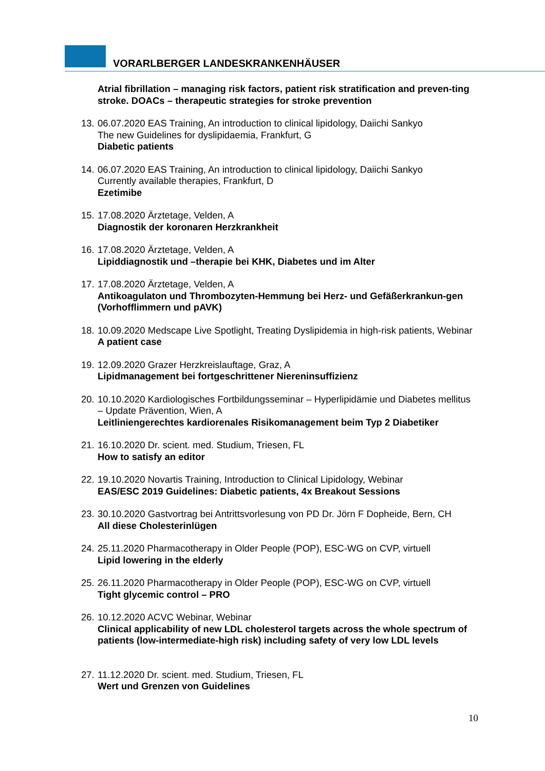VORARLBERGER LANDESKRANKENHÄUSER
Atrial fibrillation – managing risk factors, patient risk stratification and preven-ting stroke. DOACs – therapeutic strategies for stroke prevention
13.
06.07.2020 EAS Training, An introduction to clinical lipidology, Daiichi Sankyo
The new Guidelines for dyslipidaemia, Frankfurt, G
Diabetic patients
14.
06.07.2020 EAS Training, An introduction to clinical lipidology, Daiichi Sankyo
Currently available therapies, Frankfurt, D
Ezetimibe
15.
17.08.2020 Ärztetage, Velden, A
Diagnostik der koronaren Herzkrankheit
16.
17.08.2020 Ärztetage, Velden, A
Lipiddiagnostik und –therapie bei KHK, Diabetes und im Alter
17.
17.08.2020 Ärztetage, Velden, A
Antikoagulaton und Thrombozyten-Hemmung bei Herz- und Gefäßerkrankun-gen (Vorhofflimmern und pAVK)
18.
10.09.2020 Medscape Live Spotlight, Treating Dyslipidemia in high-risk patients, Webinar
A patient case
19.
12.09.2020 Grazer Herzkreislauftage, Graz, A
Lipidmanagement bei fortgeschrittener Niereninsuffizienz
20.
10.10.2020 Kardiologisches Fortbildungsseminar – Hyperlipidämie und Diabetes mellitus – Update Prävention, Wien, A
Leitliniengerechtes kardiorenales Risikomanagement beim Typ 2 Diabetiker
21.
16.10.2020 Dr. scient. med. Studium, Triesen, FL
How to satisfy an editor
22.
19.10.2020 Novartis Training, Introduction to Clinical Lipidology, Webinar
EAS/ESC 2019 Guidelines: Diabetic patients, 4x Breakout Sessions
23.
30.10.2020 Gastvortrag bei Antrittsvorlesung von PD Dr. Jörn F Dopheide, Bern, CH
All diese Cholesterinlügen
24.
25.11.2020 Pharmacotherapy in Older People (POP), ESC-WG on CVP, virtuell
Lipid lowering in the elderly
25.
26.11.2020 Pharmacotherapy in Older People (POP), ESC-WG on CVP, virtuell
Tight glycemic control – PRO
26.
10.12.2020 ACVC Webinar, Webinar
Clinical applicability of new LDL cholesterol targets across the whole spectrum of patients (low-intermediate-high risk) including safety of very low LDL levels
27.
11.12.2020 Dr. scient. med. Studium, Triesen, FL
Wert und Grenzen von Guidelines
10